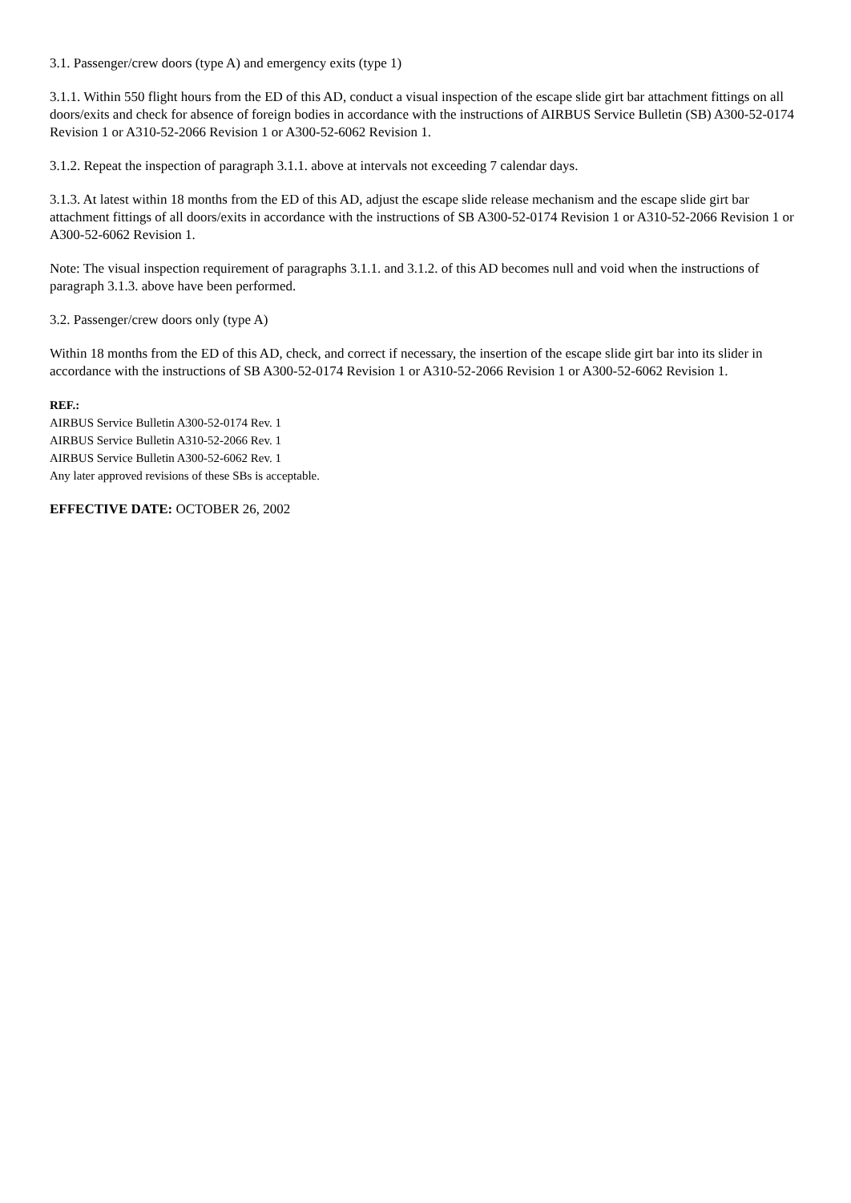3.1. Passenger/crew doors (type A) and emergency exits (type 1)
3.1.1. Within 550 flight hours from the ED of this AD, conduct a visual inspection of the escape slide girt bar attachment fittings on all doors/exits and check for absence of foreign bodies in accordance with the instructions of AIRBUS Service Bulletin (SB) A300-52-0174 Revision 1 or A310-52-2066 Revision 1 or A300-52-6062 Revision 1.
3.1.2. Repeat the inspection of paragraph 3.1.1. above at intervals not exceeding 7 calendar days.
3.1.3. At latest within 18 months from the ED of this AD, adjust the escape slide release mechanism and the escape slide girt bar attachment fittings of all doors/exits in accordance with the instructions of SB A300-52-0174 Revision 1 or A310-52-2066 Revision 1 or A300-52-6062 Revision 1.
Note: The visual inspection requirement of paragraphs 3.1.1. and 3.1.2. of this AD becomes null and void when the instructions of paragraph 3.1.3. above have been performed.
3.2. Passenger/crew doors only (type A)
Within 18 months from the ED of this AD, check, and correct if necessary, the insertion of the escape slide girt bar into its slider in accordance with the instructions of SB A300-52-0174 Revision 1 or A310-52-2066 Revision 1 or A300-52-6062 Revision 1.
REF.:
AIRBUS Service Bulletin A300-52-0174 Rev. 1
AIRBUS Service Bulletin A310-52-2066 Rev. 1
AIRBUS Service Bulletin A300-52-6062 Rev. 1
Any later approved revisions of these SBs is acceptable.
EFFECTIVE DATE: OCTOBER 26, 2002